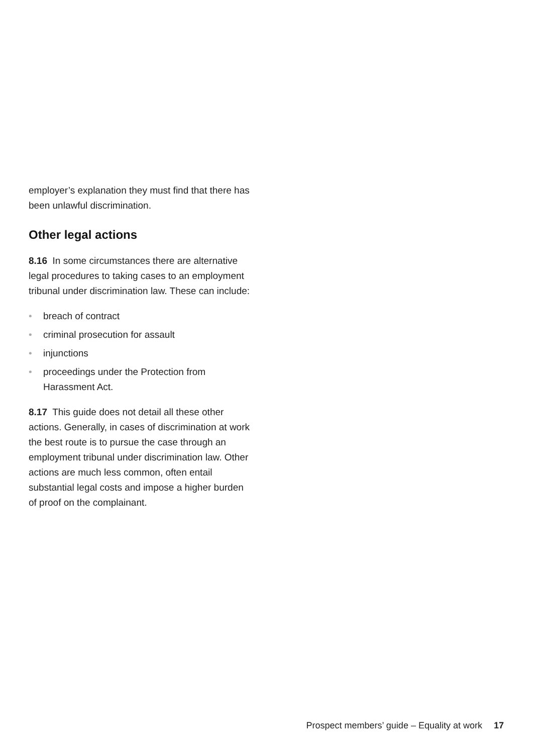employer’s explanation they must find that there has been unlawful discrimination.
Other legal actions
8.16 In some circumstances there are alternative legal procedures to taking cases to an employment tribunal under discrimination law. These can include:
• breach of contract
• criminal prosecution for assault
• injunctions
• proceedings under the Protection from Harassment Act.
8.17 This guide does not detail all these other actions. Generally, in cases of discrimination at work the best route is to pursue the case through an employment tribunal under discrimination law. Other actions are much less common, often entail substantial legal costs and impose a higher burden of proof on the complainant.
Prospect members’ guide – Equality at work 17